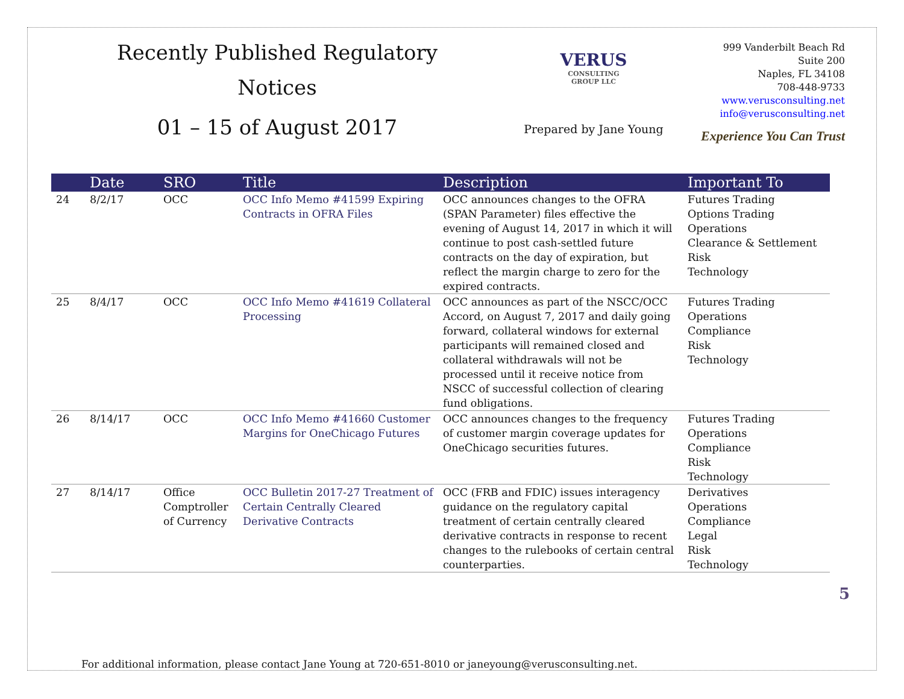Recently Published Regulatory
Notices
01 – 15 of August 2017
VERUS
CONSULTING GROUP LLC
Prepared by Jane Young
999 Vanderbilt Beach Rd
Suite 200
Naples, FL 34108
708-448-9733
www.verusconsulting.net
info@verusconsulting.net
Experience You Can Trust
| | Date | SRO | Title | Description | Important To |
| --- | --- | --- | --- | --- | --- |
| 24 | 8/2/17 | OCC | OCC Info Memo #41599 Expiring Contracts in OFRA Files | OCC announces changes to the OFRA (SPAN Parameter) files effective the evening of August 14, 2017 in which it will continue to post cash-settled future contracts on the day of expiration, but reflect the margin charge to zero for the expired contracts. | Futures Trading Options Trading Operations Clearance & Settlement Risk Technology |
| 25 | 8/4/17 | OCC | OCC Info Memo #41619 Collateral Processing | OCC announces as part of the NSCC/OCC Accord, on August 7, 2017 and daily going forward, collateral windows for external participants will remained closed and collateral withdrawals will not be processed until it receive notice from NSCC of successful collection of clearing fund obligations. | Futures Trading Operations Compliance Risk Technology |
| 26 | 8/14/17 | OCC | OCC Info Memo #41660 Customer Margins for OneChicago Futures | OCC announces changes to the frequency of customer margin coverage updates for OneChicago securities futures. | Futures Trading Operations Compliance Risk Technology |
| 27 | 8/14/17 | Office Comptroller of Currency | OCC Bulletin 2017-27 Treatment of Certain Centrally Cleared Derivative Contracts | OCC (FRB and FDIC) issues interagency guidance on the regulatory capital treatment of certain centrally cleared derivative contracts in response to recent changes to the rulebooks of certain central counterparties. | Derivatives Operations Compliance Legal Risk Technology |
For additional information, please contact Jane Young at 720-651-8010 or janeyoung@verusconsulting.net.
5